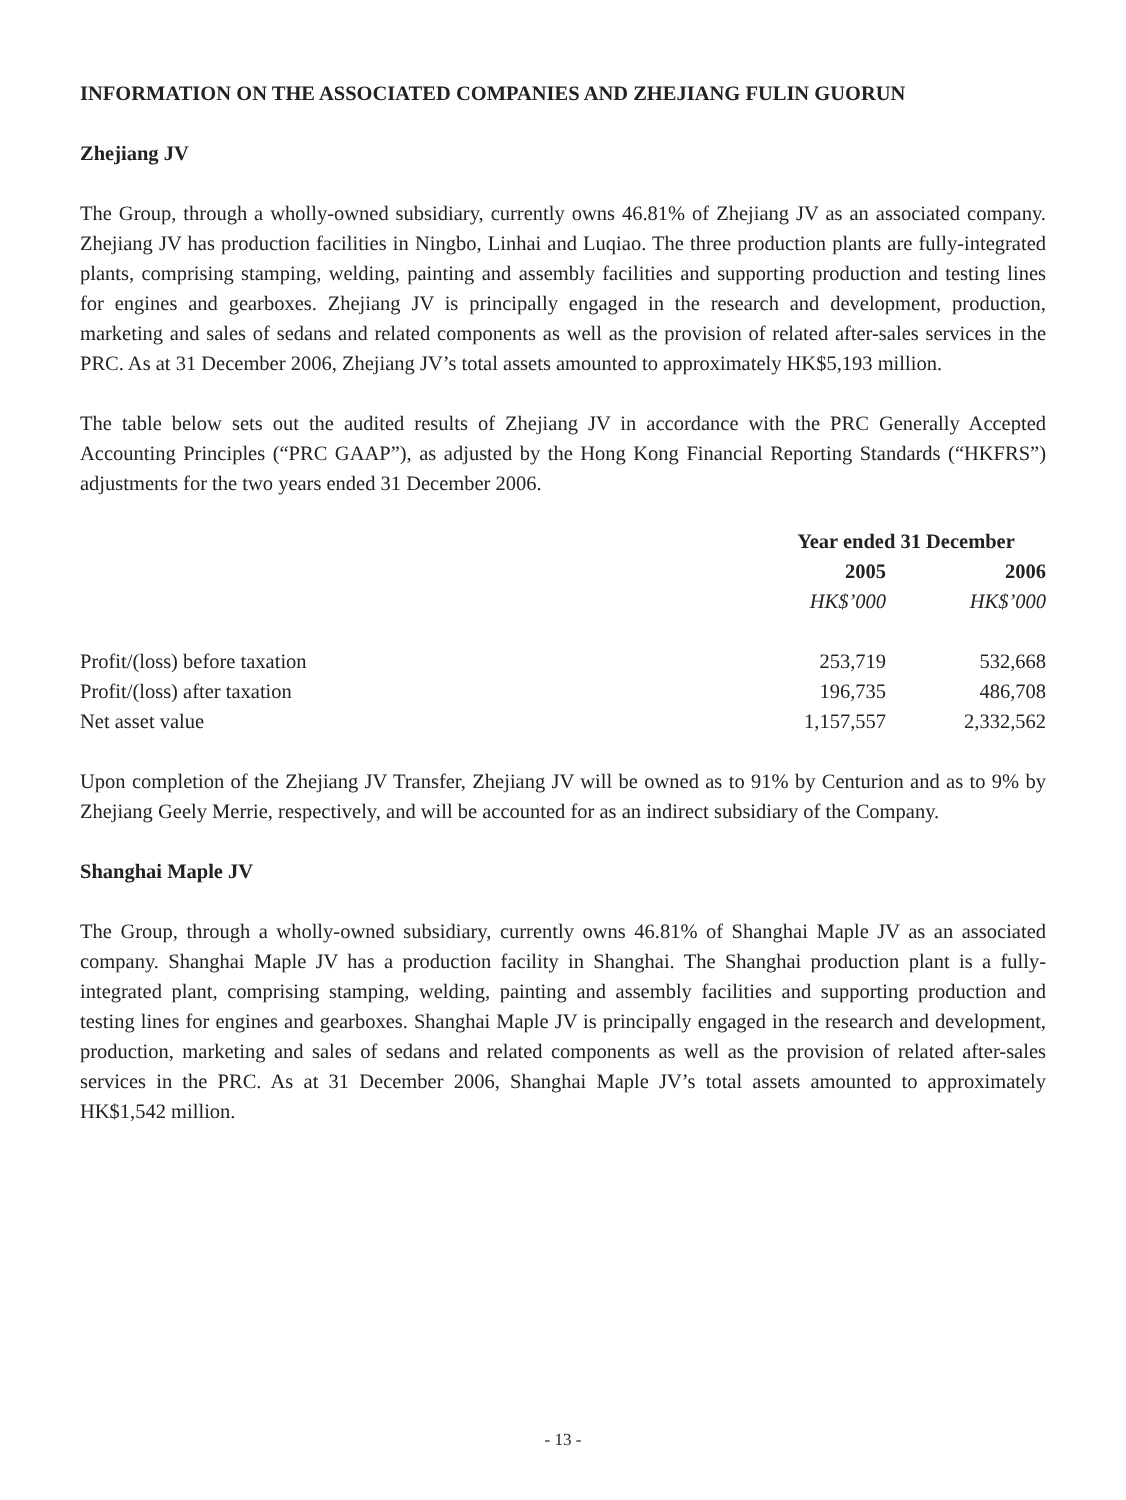INFORMATION ON THE ASSOCIATED COMPANIES AND ZHEJIANG FULIN GUORUN
Zhejiang JV
The Group, through a wholly-owned subsidiary, currently owns 46.81% of Zhejiang JV as an associated company. Zhejiang JV has production facilities in Ningbo, Linhai and Luqiao. The three production plants are fully-integrated plants, comprising stamping, welding, painting and assembly facilities and supporting production and testing lines for engines and gearboxes. Zhejiang JV is principally engaged in the research and development, production, marketing and sales of sedans and related components as well as the provision of related after-sales services in the PRC. As at 31 December 2006, Zhejiang JV’s total assets amounted to approximately HK$5,193 million.
The table below sets out the audited results of Zhejiang JV in accordance with the PRC Generally Accepted Accounting Principles (“PRC GAAP”), as adjusted by the Hong Kong Financial Reporting Standards (“HKFRS”) adjustments for the two years ended 31 December 2006.
| | Year ended 31 December | |
| | 2005 | 2006 |
| | HK$’000 | HK$’000 |
| Profit/(loss) before taxation | 253,719 | 532,668 |
| Profit/(loss) after taxation | 196,735 | 486,708 |
| Net asset value | 1,157,557 | 2,332,562 |
Upon completion of the Zhejiang JV Transfer, Zhejiang JV will be owned as to 91% by Centurion and as to 9% by Zhejiang Geely Merrie, respectively, and will be accounted for as an indirect subsidiary of the Company.
Shanghai Maple JV
The Group, through a wholly-owned subsidiary, currently owns 46.81% of Shanghai Maple JV as an associated company. Shanghai Maple JV has a production facility in Shanghai. The Shanghai production plant is a fully-integrated plant, comprising stamping, welding, painting and assembly facilities and supporting production and testing lines for engines and gearboxes. Shanghai Maple JV is principally engaged in the research and development, production, marketing and sales of sedans and related components as well as the provision of related after-sales services in the PRC. As at 31 December 2006, Shanghai Maple JV’s total assets amounted to approximately HK$1,542 million.
- 13 -